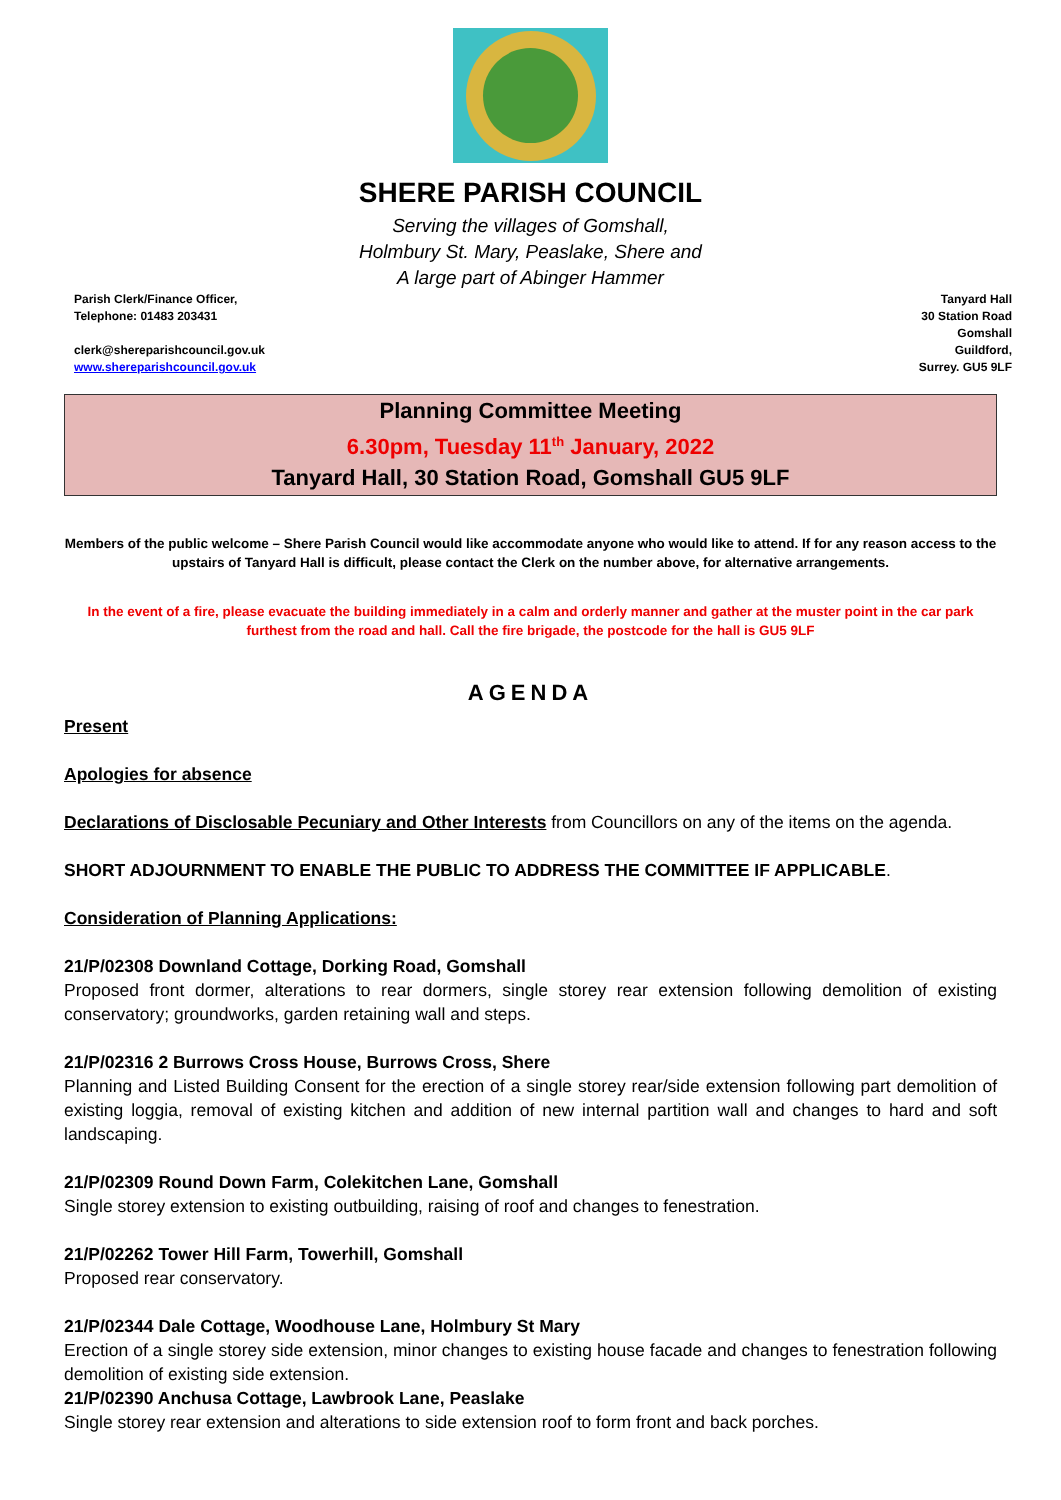SHERE PARISH COUNCIL
Serving the villages of Gomshall,
Holmbury St. Mary, Peaslake, Shere and
A large part of Abinger Hammer
Parish Clerk/Finance Officer,
Telephone: 01483 203431
clerk@shereparishcouncil.gov.uk
www.shereparishcouncil.gov.uk
Tanyard Hall
30 Station Road
Gomshall
Guildford,
Surrey. GU5 9LF
Planning Committee Meeting
6.30pm, Tuesday 11<sup>th</sup> January, 2022
Tanyard Hall, 30 Station Road, Gomshall GU5 9LF
Members of the public welcome – Shere Parish Council would like accommodate anyone who would like to attend. If for any reason access to the upstairs of Tanyard Hall is difficult, please contact the Clerk on the number above, for alternative arrangements.
In the event of a fire, please evacuate the building immediately in a calm and orderly manner and gather at the muster point in the car park furthest from the road and hall. Call the fire brigade, the postcode for the hall is GU5 9LF
AGENDA
Present
Apologies for absence
Declarations of Disclosable Pecuniary and Other Interests from Councillors on any of the items on the agenda.
SHORT ADJOURNMENT TO ENABLE THE PUBLIC TO ADDRESS THE COMMITTEE IF APPLICABLE.
Consideration of Planning Applications:
21/P/02308 Downland Cottage, Dorking Road, Gomshall
Proposed front dormer, alterations to rear dormers, single storey rear extension following demolition of existing conservatory; groundworks, garden retaining wall and steps.
21/P/02316 2 Burrows Cross House, Burrows Cross, Shere
Planning and Listed Building Consent for the erection of a single storey rear/side extension following part demolition of existing loggia, removal of existing kitchen and addition of new internal partition wall and changes to hard and soft landscaping.
21/P/02309 Round Down Farm, Colekitchen Lane, Gomshall
Single storey extension to existing outbuilding, raising of roof and changes to fenestration.
21/P/02262 Tower Hill Farm, Towerhill, Gomshall
Proposed rear conservatory.
21/P/02344 Dale Cottage, Woodhouse Lane, Holmbury St Mary
Erection of a single storey side extension, minor changes to existing house facade and changes to fenestration following demolition of existing side extension.
21/P/02390 Anchusa Cottage, Lawbrook Lane, Peaslake
Single storey rear extension and alterations to side extension roof to form front and back porches.